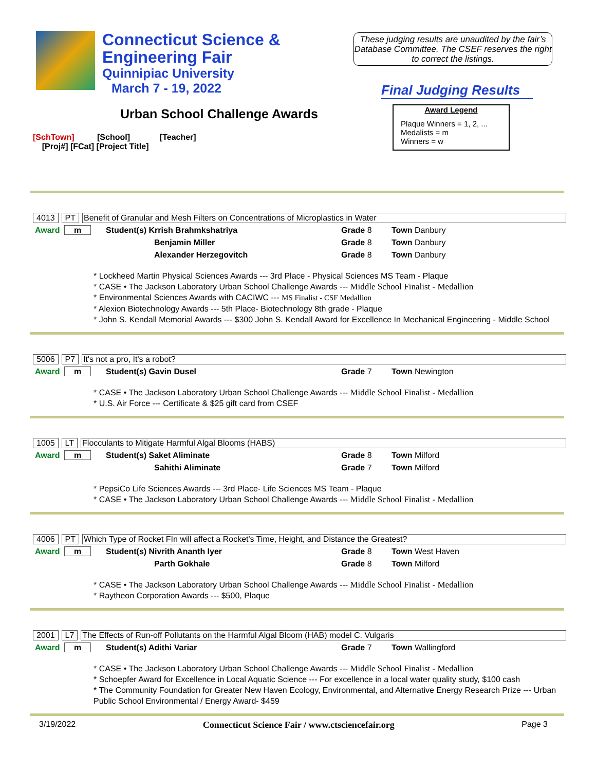Connecticut Science &
Engineering Fair
Quinnipiac University
March 7 - 19, 2022
These judging results are unaudited by the fair’s Database Committee. The CSEF reserves the right to correct the listings.
Final Judging Results
Urban School Challenge Awards
Award Legend
Plaque Winners = 1, 2, ...
Medalists = m
Winners = w
[SchTown] [School] [Teacher]
[Proj#] [FCat] [Project Title]
4013 PT Benefit of Granular and Mesh Filters on Concentrations of Microplastics in Water
| Award m | Student(s) Krrish Brahmkshatriya | Grade 8 | Town Danbury |
| | Benjamin Miller | Grade 8 | Town Danbury |
| | Alexander Herzegovitch | Grade 8 | Town Danbury |
* Lockheed Martin Physical Sciences Awards --- 3rd Place - Physical Sciences MS Team - Plaque
* CASE • The Jackson Laboratory Urban School Challenge Awards --- Middle School Finalist - Medallion
* Environmental Sciences Awards with CACIWC --- MS Finalist - CSF Medallion
* Alexion Biotechnology Awards --- 5th Place- Biotechnology 8th grade - Plaque
* John S. Kendall Memorial Awards --- $300 John S. Kendall Award for Excellence In Mechanical Engineering - Middle School
5006 P7 It's not a pro, It's a robot?
| Award m | Student(s) Gavin Dusel | Grade 7 | Town Newington |
* CASE • The Jackson Laboratory Urban School Challenge Awards --- Middle School Finalist - Medallion
* U.S. Air Force --- Certificate & $25 gift card from CSEF
1005 LT Flocculants to Mitigate Harmful Algal Blooms (HABS)
| Award m | Student(s) Saket Aliminate | Grade 8 | Town Milford |
| | Sahithi Aliminate | Grade 7 | Town Milford |
* PepsiCo Life Sciences Awards --- 3rd Place- Life Sciences MS Team - Plaque
* CASE • The Jackson Laboratory Urban School Challenge Awards --- Middle School Finalist - Medallion
4006 PT Which Type of Rocket FIn will affect a Rocket's Time, Height, and Distance the Greatest?
| Award m | Student(s) Nivrith Ananth Iyer | Grade 8 | Town West Haven |
| | Parth Gokhale | Grade 8 | Town Milford |
* CASE • The Jackson Laboratory Urban School Challenge Awards --- Middle School Finalist - Medallion
* Raytheon Corporation Awards --- $500, Plaque
2001 L7 The Effects of Run-off Pollutants on the Harmful Algal Bloom (HAB) model C. Vulgaris
| Award m | Student(s) Adithi Variar | Grade 7 | Town Wallingford |
* CASE • The Jackson Laboratory Urban School Challenge Awards --- Middle School Finalist - Medallion
* Schoepfer Award for Excellence in Local Aquatic Science --- For excellence in a local water quality study, $100 cash
* The Community Foundation for Greater New Haven Ecology, Environmental, and Alternative Energy Research Prize --- Urban Public School Environmental / Energy Award- $459
3/19/2022 Connecticut Science Fair / www.ctsciencefair.org Page 3